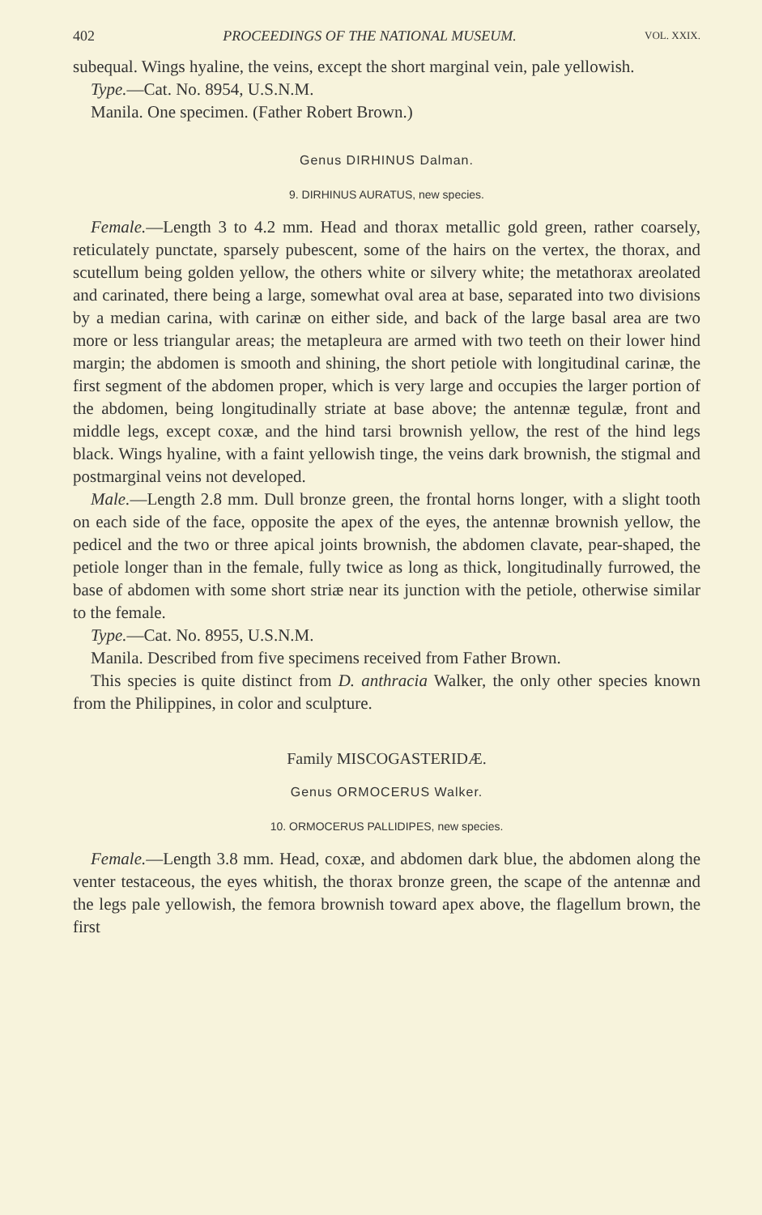402 PROCEEDINGS OF THE NATIONAL MUSEUM. VOL. XXIX.
subequal. Wings hyaline, the veins, except the short marginal vein, pale yellowish.
Type.—Cat. No. 8954, U.S.N.M.
Manila. One specimen. (Father Robert Brown.)
Genus DIRHINUS Dalman.
9. DIRHINUS AURATUS, new species.
Female.—Length 3 to 4.2 mm. Head and thorax metallic gold green, rather coarsely, reticulately punctate, sparsely pubescent, some of the hairs on the vertex, the thorax, and scutellum being golden yellow, the others white or silvery white; the metathorax areolated and carinated, there being a large, somewhat oval area at base, separated into two divisions by a median carina, with carinæ on either side, and back of the large basal area are two more or less triangular areas; the metapleura are armed with two teeth on their lower hind margin; the abdomen is smooth and shining, the short petiole with longitudinal carinæ, the first segment of the abdomen proper, which is very large and occupies the larger portion of the abdomen, being longitudinally striate at base above; the antennæ tegulæ, front and middle legs, except coxæ, and the hind tarsi brownish yellow, the rest of the hind legs black. Wings hyaline, with a faint yellowish tinge, the veins dark brownish, the stigmal and postmarginal veins not developed.
Male.—Length 2.8 mm. Dull bronze green, the frontal horns longer, with a slight tooth on each side of the face, opposite the apex of the eyes, the antennæ brownish yellow, the pedicel and the two or three apical joints brownish, the abdomen clavate, pear-shaped, the petiole longer than in the female, fully twice as long as thick, longitudinally furrowed, the base of abdomen with some short striæ near its junction with the petiole, otherwise similar to the female.
Type.—Cat. No. 8955, U.S.N.M.
Manila. Described from five specimens received from Father Brown.
This species is quite distinct from D. anthracia Walker, the only other species known from the Philippines, in color and sculpture.
Family MISCOGASTERIDÆ.
Genus ORMOCERUS Walker.
10. ORMOCERUS PALLIDIPES, new species.
Female.—Length 3.8 mm. Head, coxæ, and abdomen dark blue, the abdomen along the venter testaceous, the eyes whitish, the thorax bronze green, the scape of the antennæ and the legs pale yellowish, the femora brownish toward apex above, the flagellum brown, the first